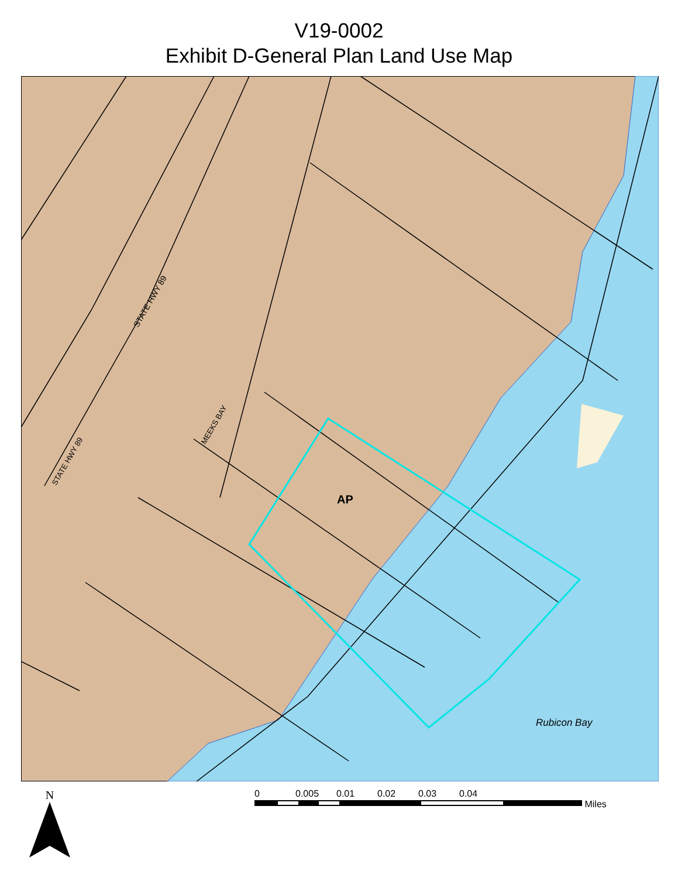V19-0002
Exhibit D-General Plan Land Use Map
AP
Rubicon Bay
STATE HWY 89
STATE HWY 89
MEEKS BAY
N
0 0.005 0.01 0.02 0.03 0.04
Miles